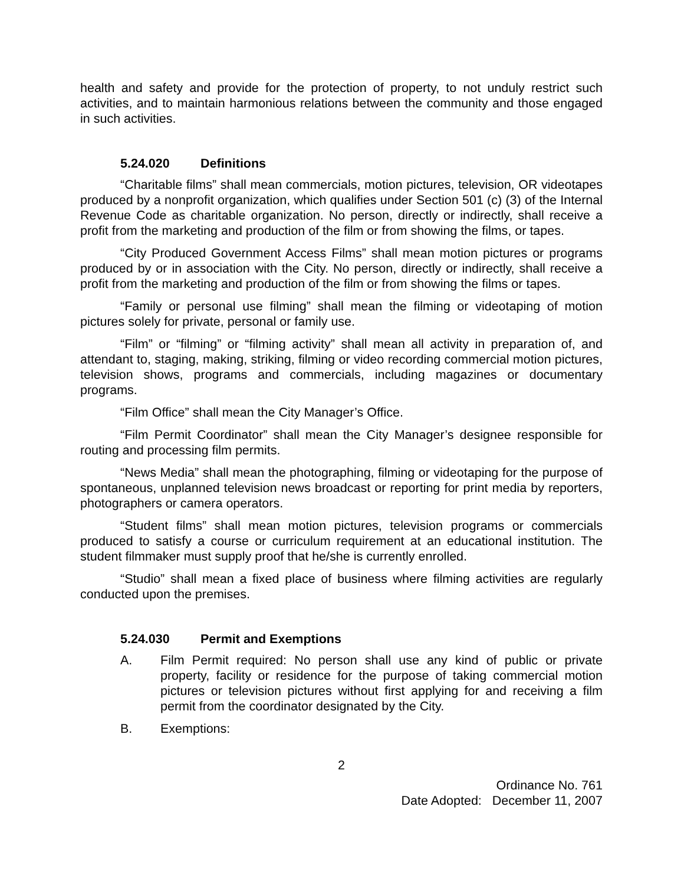health and safety and provide for the protection of property, to not unduly restrict such activities, and to maintain harmonious relations between the community and those engaged in such activities.
5.24.020 Definitions
“Charitable films” shall mean commercials, motion pictures, television, OR videotapes produced by a nonprofit organization, which qualifies under Section 501 (c) (3) of the Internal Revenue Code as charitable organization. No person, directly or indirectly, shall receive a profit from the marketing and production of the film or from showing the films, or tapes.
“City Produced Government Access Films” shall mean motion pictures or programs produced by or in association with the City. No person, directly or indirectly, shall receive a profit from the marketing and production of the film or from showing the films or tapes.
“Family or personal use filming” shall mean the filming or videotaping of motion pictures solely for private, personal or family use.
“Film” or “filming” or “filming activity” shall mean all activity in preparation of, and attendant to, staging, making, striking, filming or video recording commercial motion pictures, television shows, programs and commercials, including magazines or documentary programs.
“Film Office” shall mean the City Manager’s Office.
“Film Permit Coordinator” shall mean the City Manager’s designee responsible for routing and processing film permits.
“News Media” shall mean the photographing, filming or videotaping for the purpose of spontaneous, unplanned television news broadcast or reporting for print media by reporters, photographers or camera operators.
“Student films” shall mean motion pictures, television programs or commercials produced to satisfy a course or curriculum requirement at an educational institution. The student filmmaker must supply proof that he/she is currently enrolled.
“Studio” shall mean a fixed place of business where filming activities are regularly conducted upon the premises.
5.24.030 Permit and Exemptions
A. Film Permit required: No person shall use any kind of public or private property, facility or residence for the purpose of taking commercial motion pictures or television pictures without first applying for and receiving a film permit from the coordinator designated by the City.
B. Exemptions:
2
Ordinance No. 761
Date Adopted: December 11, 2007